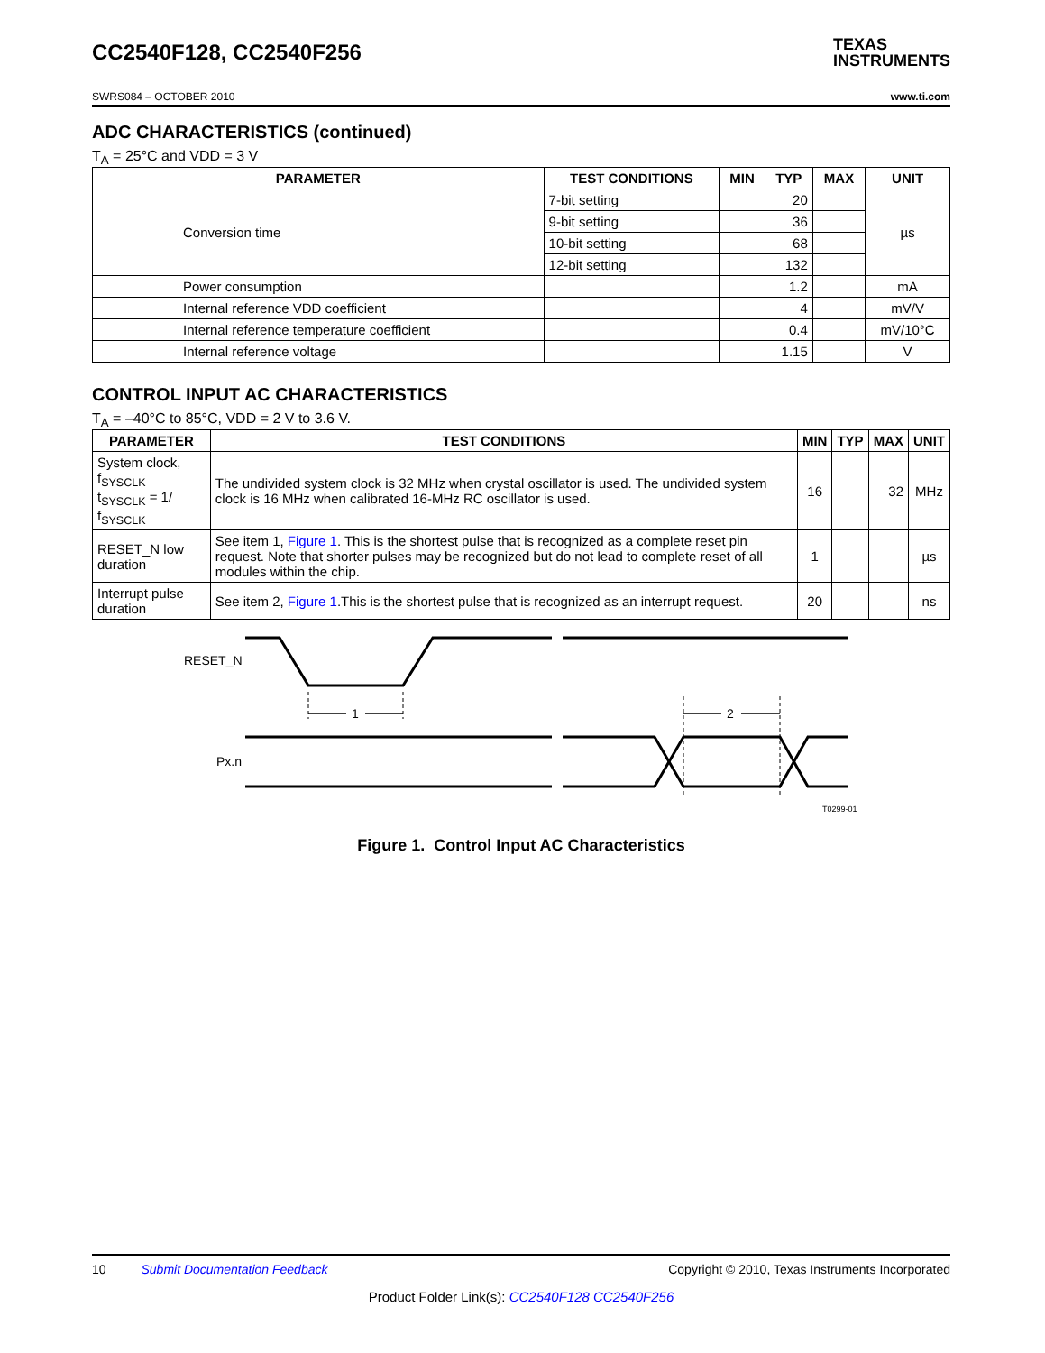CC2540F128, CC2540F256
TEXAS
INSTRUMENTS
SWRS084 – OCTOBER 2010 www.ti.com
ADC CHARACTERISTICS (continued)
T<sub>A</sub> = 25°C and VDD = 3 V
| PARAMETER | TEST CONDITIONS | MIN | TYP | MAX | UNIT |
| --- | --- | --- | --- | --- | --- |
| Conversion time | 7-bit setting | | 20 | | µs |
| | 9-bit setting | | 36 | | |
| | 10-bit setting | | 68 | | |
| | 12-bit setting | | 132 | | |
| Power consumption | | | 1.2 | | mA |
| Internal reference VDD coefficient | | | 4 | | mV/V |
| Internal reference temperature coefficient | | | 0.4 | | mV/10°C |
| Internal reference voltage | | | 1.15 | | V |
CONTROL INPUT AC CHARACTERISTICS
T<sub>A</sub> = –40°C to 85°C, VDD = 2 V to 3.6 V.
| PARAMETER | TEST CONDITIONS | MIN | TYP | MAX | UNIT |
| --- | --- | --- | --- | --- | --- |
| System clock, f<sub>SYSCLK</sub> t<sub>SYSCLK</sub> = 1/ f<sub>SYSCLK</sub> | The undivided system clock is 32 MHz when crystal oscillator is used. The undivided system clock is 16 MHz when calibrated 16-MHz RC oscillator is used. | 16 | | 32 | MHz |
| RESET_N low duration | See item 1, Figure 1 . This is the shortest pulse that is recognized as a complete reset pin request. Note that shorter pulses may be recognized but do not lead to complete reset of all modules within the chip. | 1 | | | µs |
| Interrupt pulse duration | See item 2, Figure 1 .This is the shortest pulse that is recognized as an interrupt request. | 20 | | | ns |
RESET_N
Px.n
1
2
T0299-01
Figure 1. Control Input AC Characteristics
10 Submit Documentation Feedback Copyright © 2010, Texas Instruments Incorporated
Product Folder Link(s): CC2540F128 CC2540F256